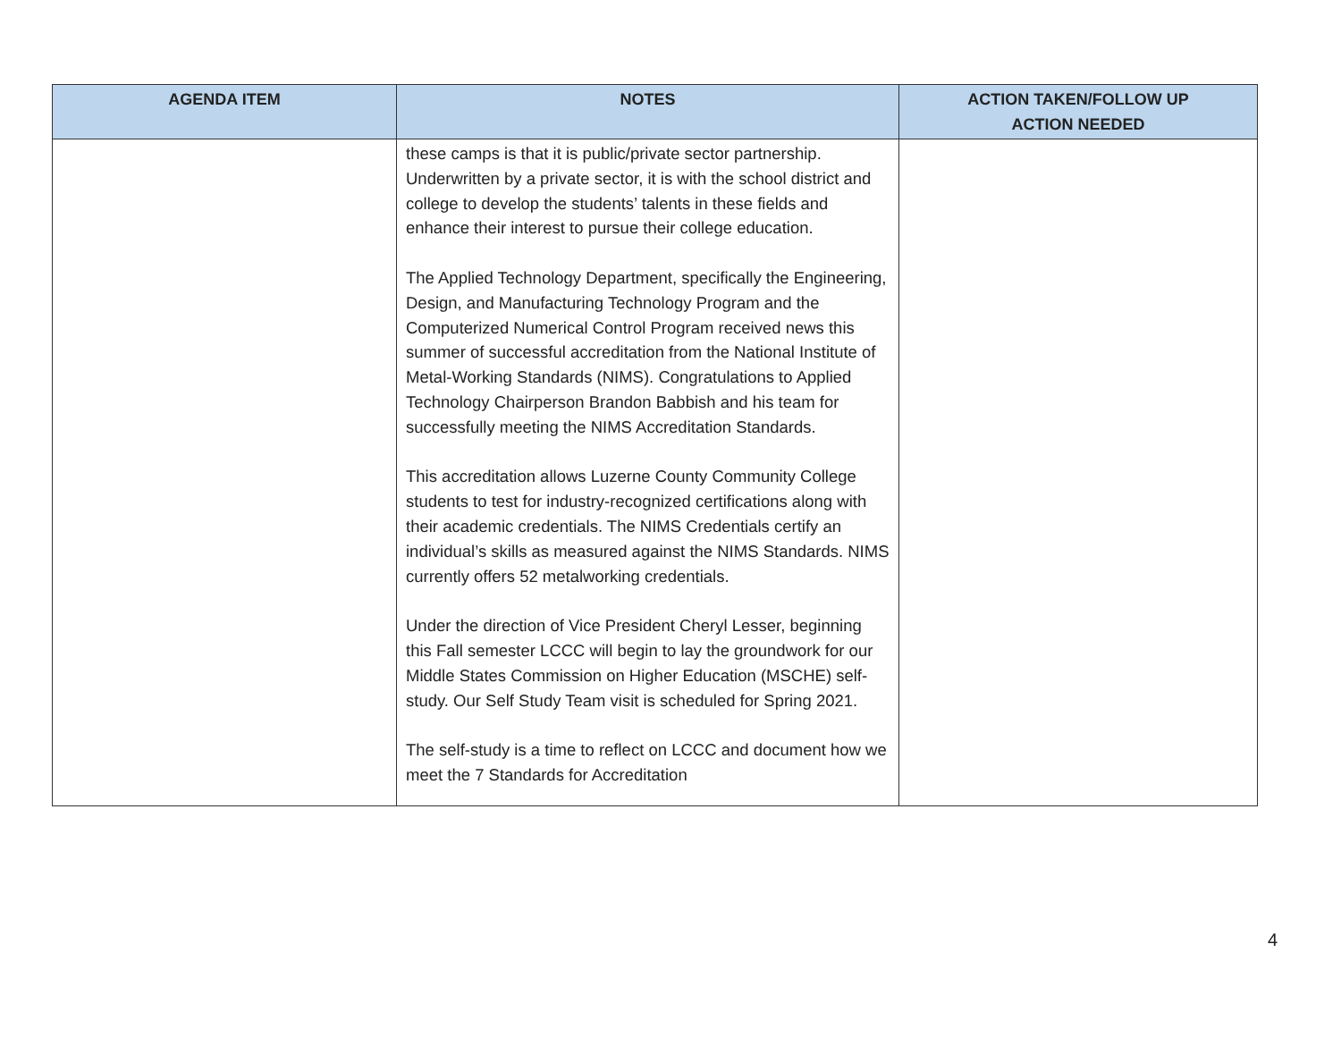| AGENDA ITEM | NOTES | ACTION TAKEN/FOLLOW UP ACTION NEEDED |
| --- | --- | --- |
| | these camps is that it is public/private sector partnership. Underwritten by a private sector, it is with the school district and college to develop the students’ talents in these fields and enhance their interest to pursue their college education. The Applied Technology Department, specifically the Engineering, Design, and Manufacturing Technology Program and the Computerized Numerical Control Program received news this summer of successful accreditation from the National Institute of Metal-Working Standards (NIMS). Congratulations to Applied Technology Chairperson Brandon Babbish and his team for successfully meeting the NIMS Accreditation Standards. This accreditation allows Luzerne County Community College students to test for industry-recognized certifications along with their academic credentials. The NIMS Credentials certify an individual’s skills as measured against the NIMS Standards. NIMS currently offers 52 metalworking credentials. Under the direction of Vice President Cheryl Lesser, beginning this Fall semester LCCC will begin to lay the groundwork for our Middle States Commission on Higher Education (MSCHE) self-study. Our Self Study Team visit is scheduled for Spring 2021. The self-study is a time to reflect on LCCC and document how we meet the 7 Standards for Accreditation | |
4